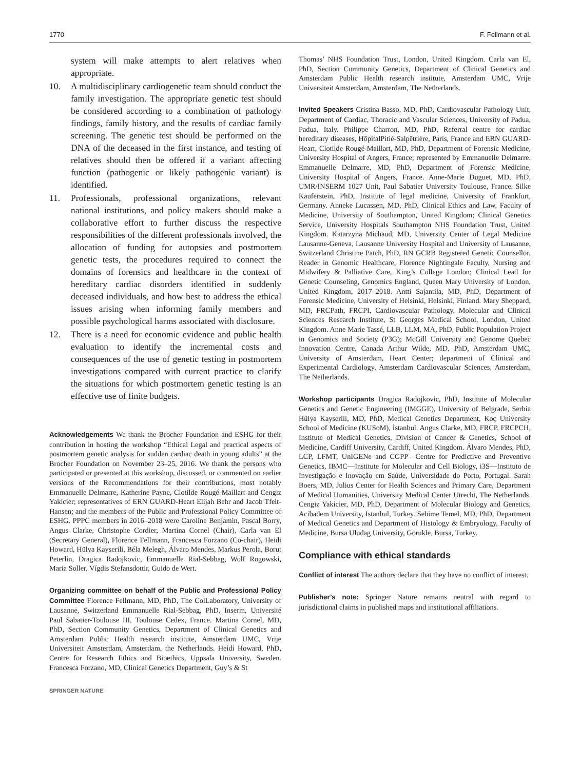1770 F. Fellmann et al.
system will make attempts to alert relatives when appropriate.
10. A multidisciplinary cardiogenetic team should conduct the family investigation. The appropriate genetic test should be considered according to a combination of pathology findings, family history, and the results of cardiac family screening. The genetic test should be performed on the DNA of the deceased in the first instance, and testing of relatives should then be offered if a variant affecting function (pathogenic or likely pathogenic variant) is identified.
11. Professionals, professional organizations, relevant national institutions, and policy makers should make a collaborative effort to further discuss the respective responsibilities of the different professionals involved, the allocation of funding for autopsies and postmortem genetic tests, the procedures required to connect the domains of forensics and healthcare in the context of hereditary cardiac disorders identified in suddenly deceased individuals, and how best to address the ethical issues arising when informing family members and possible psychological harms associated with disclosure.
12. There is a need for economic evidence and public health evaluation to identify the incremental costs and consequences of the use of genetic testing in postmortem investigations compared with current practice to clarify the situations for which postmortem genetic testing is an effective use of finite budgets.
Acknowledgements We thank the Brocher Foundation and ESHG for their contribution in hosting the workshop “Ethical Legal and practical aspects of postmortem genetic analysis for sudden cardiac death in young adults” at the Brocher Foundation on November 23–25, 2016. We thank the persons who participated or presented at this workshop, discussed, or commented on earlier versions of the Recommendations for their contributions, most notably Emmanuelle Delmarre, Katherine Payne, Clotilde Rougé-Maillart and Cengiz Yakicier; representatives of ERN GUARD-Heart Elijah Behr and Jacob Tfelt-Hansen; and the members of the Public and Professional Policy Committee of ESHG. PPPC members in 2016–2018 were Caroline Benjamin, Pascal Borry, Angus Clarke, Christophe Cordier, Martina Cornel (Chair), Carla van El (Secretary General), Florence Fellmann, Francesca Forzano (Co-chair), Heidi Howard, Hülya Kayserili, Béla Melegh, Álvaro Mendes, Markus Perola, Borut Peterlin, Dragica Radojkovic, Emmanuelle Rial-Sebbag, Wolf Rogowski, Maria Soller, Vígdis Stefansdottir, Guido de Wert.
Organizing committee on behalf of the Public and Professional Policy Committee Florence Fellmann, MD, PhD, The ColLaboratory, University of Lausanne, Switzerland Emmanuelle Rial-Sebbag, PhD, Inserm, Université Paul Sabatier-Toulouse III, Toulouse Cedex, France. Martina Cornel, MD, PhD, Section Community Genetics, Department of Clinical Genetics and Amsterdam Public Health research institute, Amsterdam UMC, Vrije Universiteit Amsterdam, Amsterdam, the Netherlands. Heidi Howard, PhD, Centre for Research Ethics and Bioethics, Uppsala University, Sweden. Francesca Forzano, MD, Clinical Genetics Department, Guy’s & St
SPRINGER NATURE
Thomas’ NHS Foundation Trust, London, United Kingdom. Carla van El, PhD, Section Community Genetics, Department of Clinical Genetics and Amsterdam Public Health research institute, Amsterdam UMC, Vrije Universiteit Amsterdam, Amsterdam, The Netherlands.
Invited Speakers Cristina Basso, MD, PhD, Cardiovascular Pathology Unit, Department of Cardiac, Thoracic and Vascular Sciences, University of Padua, Padua, Italy. Philippe Charron, MD, PhD, Referral centre for cardiac hereditary diseases, HôpitalPitié-Salpêtrière, Paris, France and ERN GUARD-Heart, Clotilde Rougé-Maillart, MD, PhD, Department of Forensic Medicine, University Hospital of Angers, France; represented by Emmanuelle Delmarre. Emmanuelle Delmarre, MD, PhD, Department of Forensic Medicine, University Hospital of Angers, France. Anne-Marie Duguet, MD, PhD, UMR/INSERM 1027 Unit, Paul Sabatier University Toulouse, France. Silke Kauferstein, PhD, Institute of legal medicine, University of Frankfurt, Germany. Anneke Lucassen, MD, PhD, Clinical Ethics and Law, Faculty of Medicine, University of Southampton, United Kingdom; Clinical Genetics Service, University Hospitals Southampton NHS Foundation Trust, United Kingdom. Katarzyna Michaud, MD, University Center of Legal Medicine Lausanne-Geneva, Lausanne University Hospital and University of Lausanne, Switzerland Christine Patch, PhD, RN GCRB Registered Genetic Counsellor, Reader in Genomic Healthcare, Florence Nightingale Faculty, Nursing and Midwifery & Palliative Care, King’s College London; Clinical Lead for Genetic Counseling, Genomics England, Queen Mary University of London, United Kingdom, 2017–2018. Antti Sajantila, MD, PhD, Department of Forensic Medicine, University of Helsinki, Helsinki, Finland. Mary Sheppard, MD, FRCPath, FRCPI, Cardiovascular Pathology, Molecular and Clinical Sciences Research Institute, St Georges Medical School, London, United Kingdom. Anne Marie Tassé, LLB, LLM, MA, PhD, Public Population Project in Genomics and Society (P3G); McGill University and Genome Quebec Innovation Centre, Canada Arthur Wilde, MD, PhD, Amsterdam UMC, University of Amsterdam, Heart Center; department of Clinical and Experimental Cardiology, Amsterdam Cardiovascular Sciences, Amsterdam, The Netherlands.
Workshop participants Dragica Radojkovic, PhD, Institute of Molecular Genetics and Genetic Engineering (IMGGE), University of Belgrade, Serbia Hülya Kayserili, MD, PhD, Medical Genetics Department, Koç University School of Medicine (KUSoM), İstanbul. Angus Clarke, MD, FRCP, FRCPCH, Institute of Medical Genetics, Division of Cancer & Genetics, School of Medicine, Cardiff University, Cardiff, United Kingdom. Álvaro Mendes, PhD, LCP, LFMT, UnIGENe and CGPP—Centre for Predictive and Preventive Genetics, IBMC—Institute for Molecular and Cell Biology, i3S—Instituto de Investigação e Inovação em Saúde, Universidade do Porto, Portugal. Sarah Boers, MD, Julius Center for Health Sciences and Primary Care, Department of Medical Humanities, University Medical Center Utrecht, The Netherlands. Cengiz Yakicier, MD, PhD, Department of Molecular Biology and Genetics, Acibadem University, Istanbul, Turkey. Sehime Temel, MD, PhD, Department of Medical Genetics and Department of Histology & Embryology, Faculty of Medicine, Bursa Uludag University, Gorukle, Bursa, Turkey.
Compliance with ethical standards
Conflict of interest The authors declare that they have no conflict of interest.
Publisher’s note: Springer Nature remains neutral with regard to jurisdictional claims in published maps and institutional affiliations.